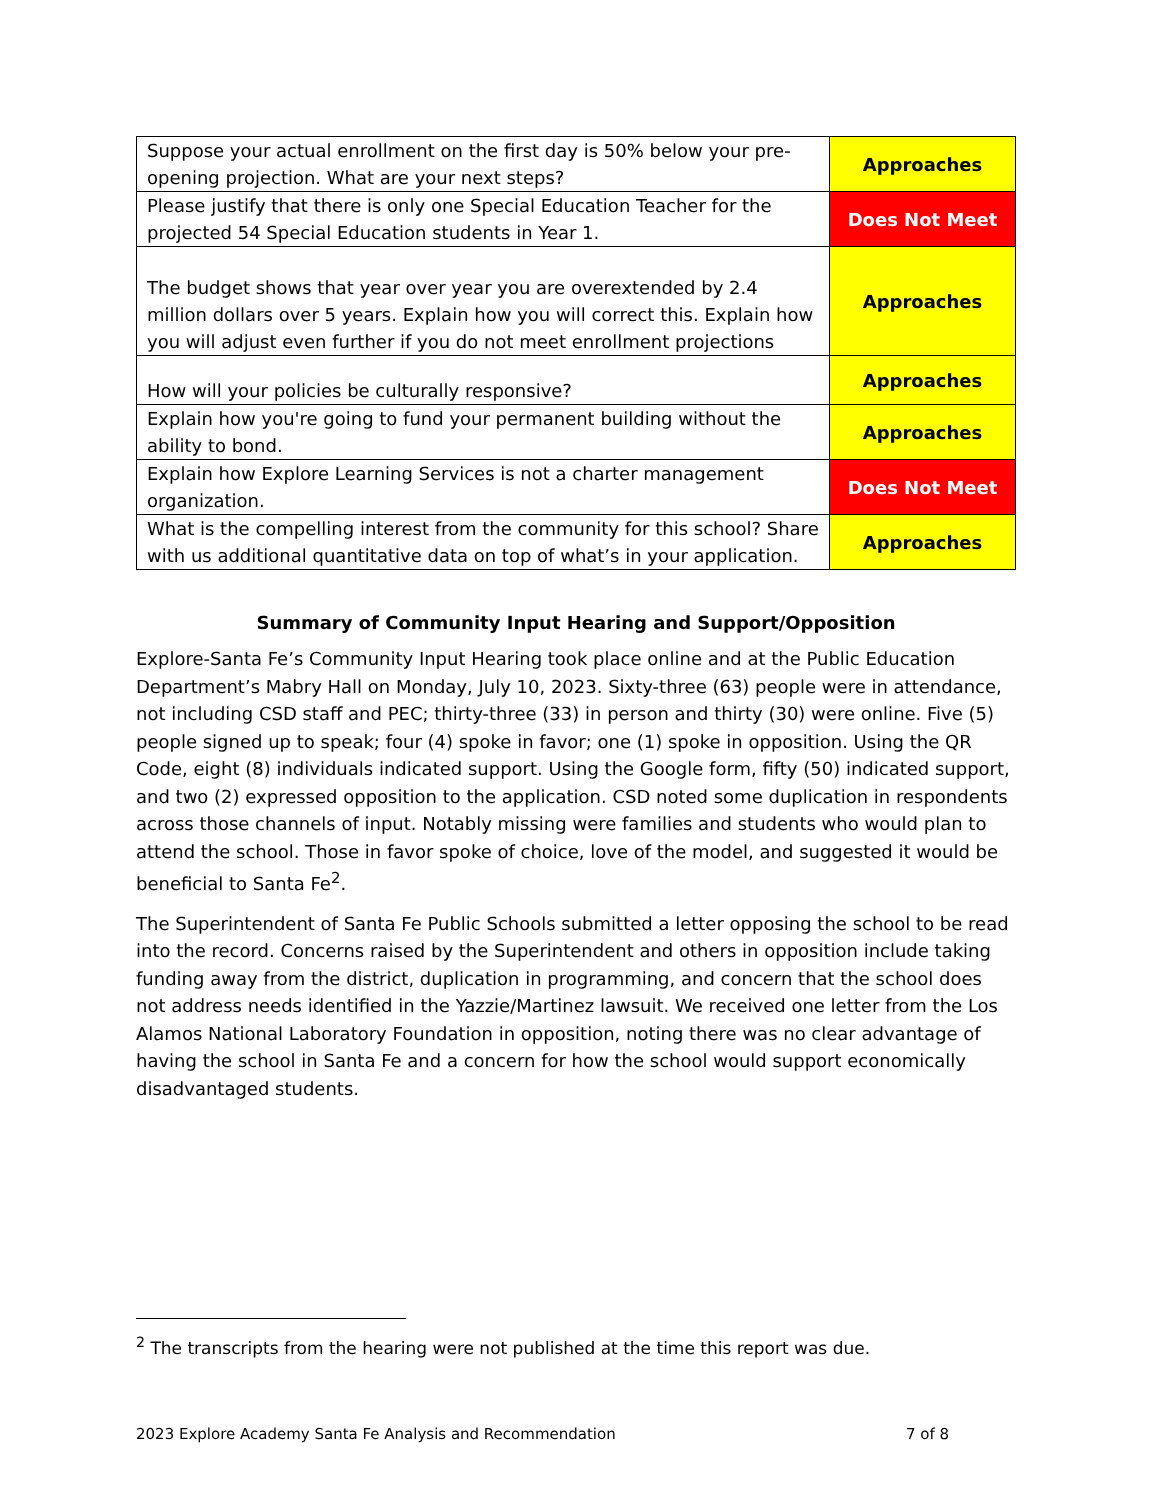| Suppose your actual enrollment on the first day is 50% below your pre-opening projection. What are your next steps? | Approaches |
| Please justify that there is only one Special Education Teacher for the projected 54 Special Education students in Year 1. | Does Not Meet |
| The budget shows that year over year you are overextended by 2.4 million dollars over 5 years. Explain how you will correct this. Explain how you will adjust even further if you do not meet enrollment projections | Approaches |
| How will your policies be culturally responsive? | Approaches |
| Explain how you're going to fund your permanent building without the ability to bond. | Approaches |
| Explain how Explore Learning Services is not a charter management organization. | Does Not Meet |
| What is the compelling interest from the community for this school? Share with us additional quantitative data on top of what’s in your application. | Approaches |
Summary of Community Input Hearing and Support/Opposition
Explore-Santa Fe’s Community Input Hearing took place online and at the Public Education Department’s Mabry Hall on Monday, July 10, 2023. Sixty-three (63) people were in attendance, not including CSD staff and PEC; thirty-three (33) in person and thirty (30) were online. Five (5) people signed up to speak; four (4) spoke in favor; one (1) spoke in opposition. Using the QR Code, eight (8) individuals indicated support. Using the Google form, fifty (50) indicated support, and two (2) expressed opposition to the application. CSD noted some duplication in respondents across those channels of input. Notably missing were families and students who would plan to attend the school. Those in favor spoke of choice, love of the model, and suggested it would be beneficial to Santa Fe<sup>2</sup>.
The Superintendent of Santa Fe Public Schools submitted a letter opposing the school to be read into the record. Concerns raised by the Superintendent and others in opposition include taking funding away from the district, duplication in programming, and concern that the school does not address needs identified in the Yazzie/Martinez lawsuit. We received one letter from the Los Alamos National Laboratory Foundation in opposition, noting there was no clear advantage of having the school in Santa Fe and a concern for how the school would support economically disadvantaged students.
<sup>2</sup> The transcripts from the hearing were not published at the time this report was due.
2023 Explore Academy Santa Fe Analysis and Recommendation 7 of 8